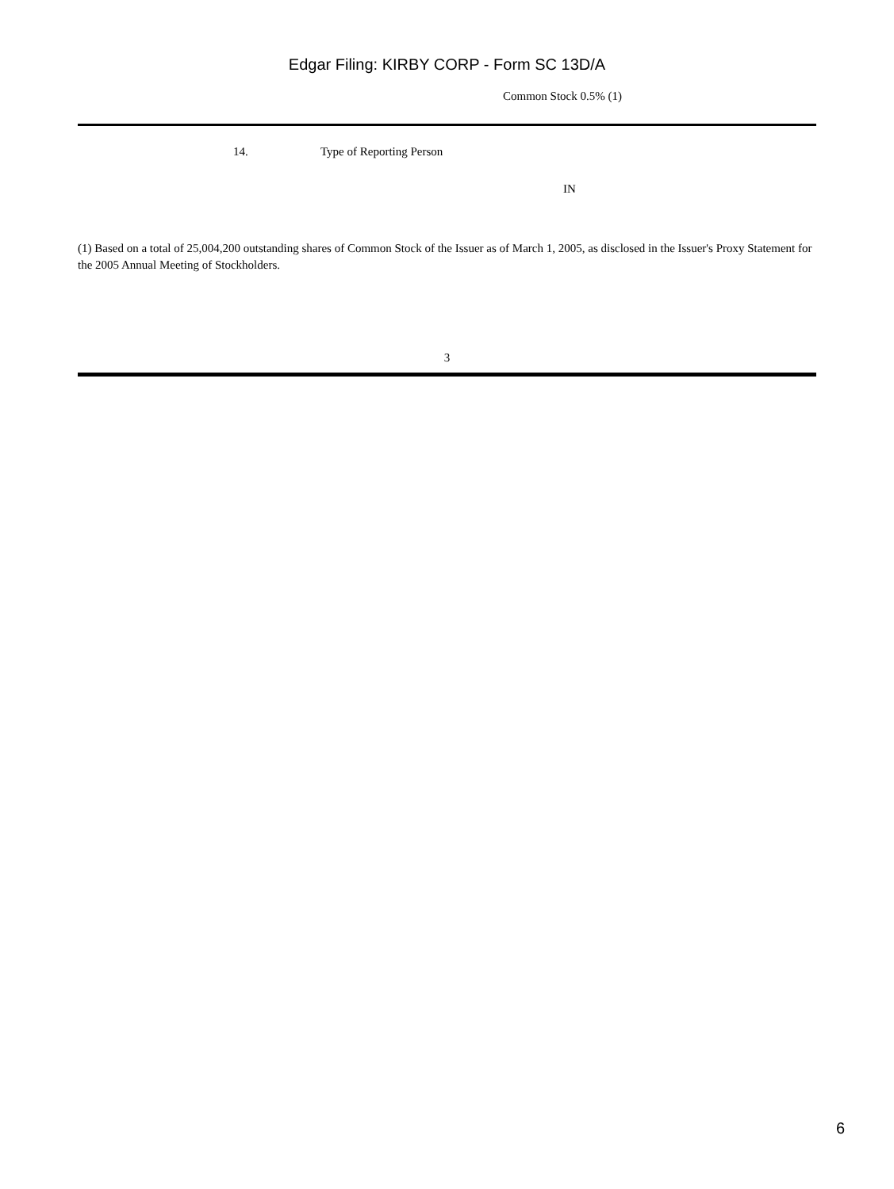Edgar Filing: KIRBY CORP - Form SC 13D/A
Common Stock 0.5% (1)
14. Type of Reporting Person
IN
(1) Based on a total of 25,004,200 outstanding shares of Common Stock of the Issuer as of March 1, 2005, as disclosed in the Issuer's Proxy Statement for the 2005 Annual Meeting of Stockholders.
3
6